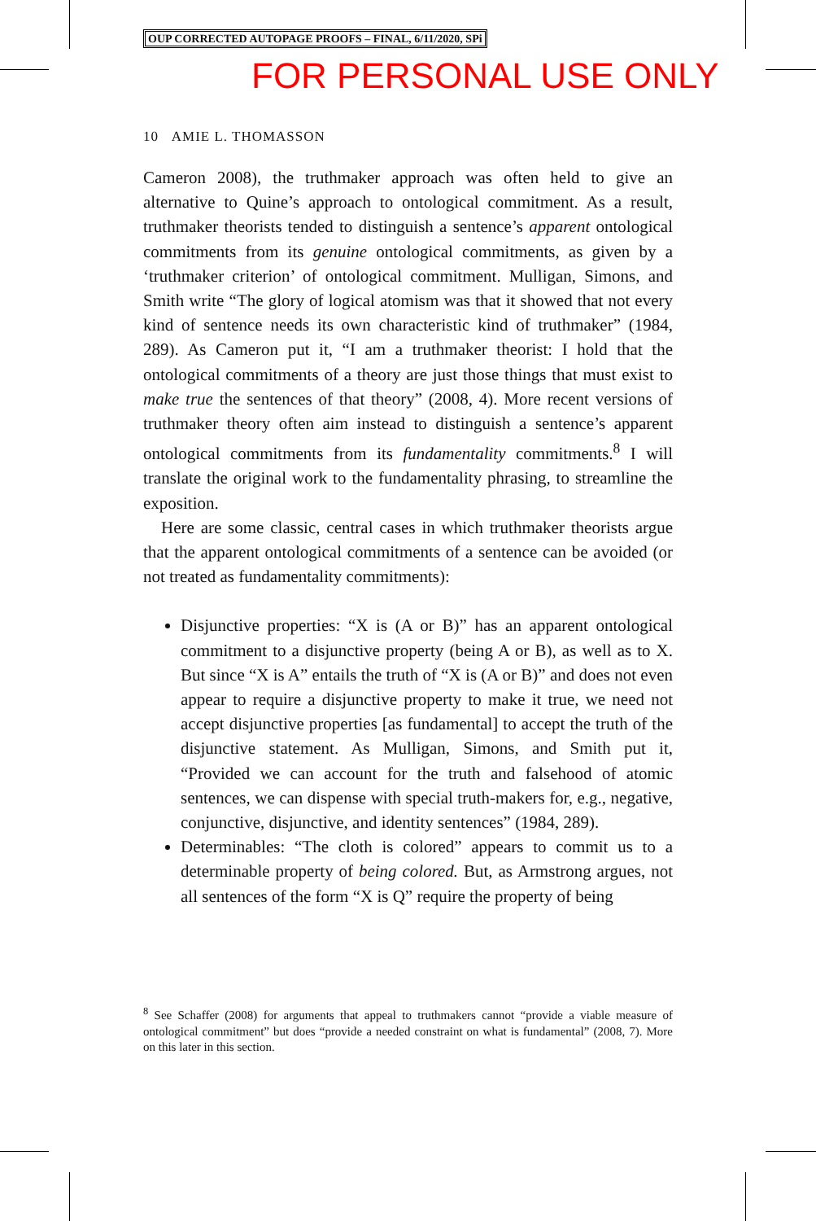OUP CORRECTED AUTOPAGE PROOFS – FINAL, 6/11/2020, SPi
FOR PERSONAL USE ONLY
10 AMIE L. THOMASSON
Cameron 2008), the truthmaker approach was often held to give an alternative to Quine’s approach to ontological commitment. As a result, truthmaker theorists tended to distinguish a sentence’s apparent onto­logical commitments from its genuine ontological commitments, as given by a ‘truthmaker criterion’ of ontological commitment. Mulligan, Simons, and Smith write “The glory of logical atomism was that it showed that not every kind of sentence needs its own characteristic kind of truthmaker” (1984, 289). As Cameron put it, “I am a truthmaker theorist: I hold that the ontological commitments of a theory are just those things that must exist to make true the sentences of that theory” (2008, 4). More recent versions of truthmaker theory often aim instead to distinguish a sentence’s apparent ontological commitments from its fundamentality commitments.<sup>8</sup> I will translate the original work to the fundamentality phrasing, to streamline the exposition.
Here are some classic, central cases in which truthmaker theorists argue that the apparent ontological commitments of a sentence can be avoided (or not treated as fundamentality commitments):
Disjunctive properties: “X is (A or B)” has an apparent ontological commitment to a disjunctive property (being A or B), as well as to X. But since “X is A” entails the truth of “X is (A or B)” and does not even appear to require a disjunctive property to make it true, we need not accept disjunctive properties [as fundamental] to accept the truth of the disjunctive statement. As Mulligan, Simons, and Smith put it, “Provided we can account for the truth and falsehood of atomic sentences, we can dispense with special truth-makers for, e.g., negative, conjunctive, disjunctive, and identity sentences” (1984, 289).
Determinables: “The cloth is colored” appears to commit us to a determinable property of being colored. But, as Armstrong argues, not all sentences of the form “X is Q” require the property of being
<sup>8</sup> See Schaffer (2008) for arguments that appeal to truthmakers cannot “provide a viable measure of ontological commitment” but does “provide a needed constraint on what is fundamental” (2008, 7). More on this later in this section.